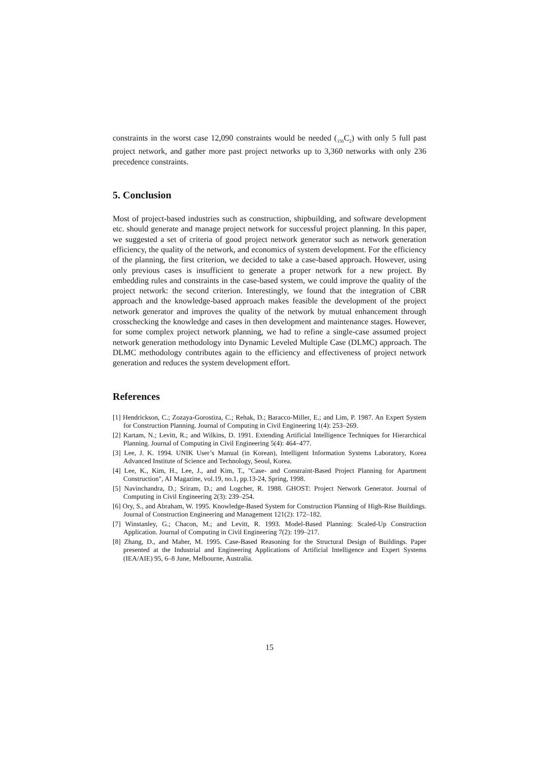constraints in the worst case 12,090 constraints would be needed (<sub>156</sub>C<sub>2</sub>) with only 5 full past project network, and gather more past project networks up to 3,360 networks with only 236 precedence constraints.
5. Conclusion
Most of project-based industries such as construction, shipbuilding, and software development etc. should generate and manage project network for successful project planning. In this paper, we suggested a set of criteria of good project network generator such as network generation efficiency, the quality of the network, and economics of system development. For the efficiency of the planning, the first criterion, we decided to take a case-based approach. However, using only previous cases is insufficient to generate a proper network for a new project. By embedding rules and constraints in the case-based system, we could improve the quality of the project network: the second criterion. Interestingly, we found that the integration of CBR approach and the knowledge-based approach makes feasible the development of the project network generator and improves the quality of the network by mutual enhancement through crosschecking the knowledge and cases in then development and maintenance stages. However, for some complex project network planning, we had to refine a single-case assumed project network generation methodology into Dynamic Leveled Multiple Case (DLMC) approach. The DLMC methodology contributes again to the efficiency and effectiveness of project network generation and reduces the system development effort.
References
[1] Hendrickson, C.; Zozaya-Gorostiza, C.; Rehak, D.; Baracco-Miller, E.; and Lim, P. 1987. An Expert System for Construction Planning. Journal of Computing in Civil Engineering 1(4): 253–269.
[2] Kartam, N.; Levitt, R.; and Wilkins, D. 1991. Extending Artificial Intelligence Techniques for Hierarchical Planning. Journal of Computing in Civil Engineering 5(4): 464–477.
[3] Lee, J. K. 1994. UNIK User’s Manual (in Korean), Intelligent Information Systems Laboratory, Korea Advanced Institute of Science and Technology, Seoul, Korea.
[4] Lee, K., Kim, H., Lee, J., and Kim, T., "Case- and Constraint-Based Project Planning for Apartment Construction", AI Magazine, vol.19, no.1, pp.13-24, Spring, 1998.
[5] Navinchandra, D.; Sriram, D.; and Logcher, R. 1988. GHOST: Project Network Generator. Journal of Computing in Civil Engineering 2(3): 239–254.
[6] Ory, S., and Abraham, W. 1995. Knowledge-Based System for Construction Planning of High-Rise Buildings. Journal of Construction Engineering and Management 121(2): 172–182.
[7] Winstanley, G.; Chacon, M.; and Levitt, R. 1993. Model-Based Planning: Scaled-Up Construction Application. Journal of Computing in Civil Engineering 7(2): 199–217.
[8] Zhang, D., and Maher, M. 1995. Case-Based Reasoning for the Structural Design of Buildings. Paper presented at the Industrial and Engineering Applications of Artificial Intelligence and Expert Systems (IEA/AIE) 95, 6–8 June, Melbourne, Australia.
15